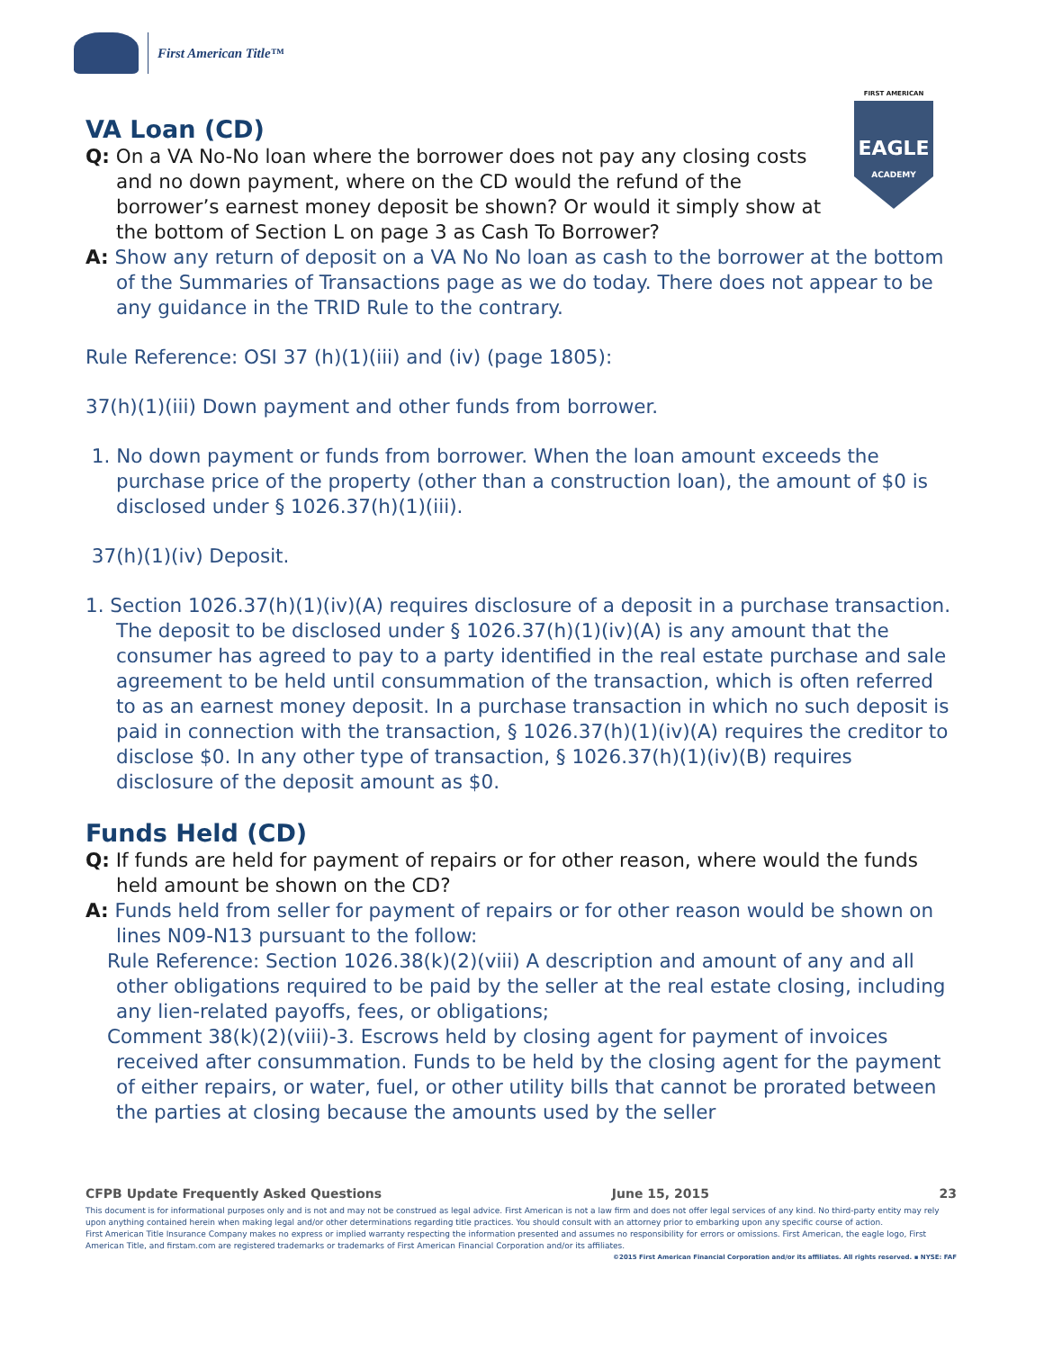First American Title™
FIRST AMERICAN
EAGLE
ACADEMY
VA Loan (CD)
Q: On a VA No-No loan where the borrower does not pay any closing costs and no down payment, where on the CD would the refund of the borrower’s earnest money deposit be shown? Or would it simply show at the bottom of Section L on page 3 as Cash To Borrower?
A: Show any return of deposit on a VA No No loan as cash to the borrower at the bottom of the Summaries of Transactions page as we do today. There does not appear to be any guidance in the TRID Rule to the contrary.
Rule Reference: OSI 37 (h)(1)(iii) and (iv) (page 1805):
37(h)(1)(iii) Down payment and other funds from borrower.
1. No down payment or funds from borrower. When the loan amount exceeds the purchase price of the property (other than a construction loan), the amount of $0 is disclosed under § 1026.37(h)(1)(iii).
37(h)(1)(iv) Deposit.
1. Section 1026.37(h)(1)(iv)(A) requires disclosure of a deposit in a purchase transaction. The deposit to be disclosed under § 1026.37(h)(1)(iv)(A) is any amount that the consumer has agreed to pay to a party identified in the real estate purchase and sale agreement to be held until consummation of the transaction, which is often referred to as an earnest money deposit. In a purchase transaction in which no such deposit is paid in connection with the transaction, § 1026.37(h)(1)(iv)(A) requires the creditor to disclose $0. In any other type of transaction, § 1026.37(h)(1)(iv)(B) requires disclosure of the deposit amount as $0.
Funds Held (CD)
Q: If funds are held for payment of repairs or for other reason, where would the funds held amount be shown on the CD?
A: Funds held from seller for payment of repairs or for other reason would be shown on lines N09-N13 pursuant to the follow:
Rule Reference: Section 1026.38(k)(2)(viii) A description and amount of any and all other obligations required to be paid by the seller at the real estate closing, including any lien-related payoffs, fees, or obligations;
Comment 38(k)(2)(viii)-3. Escrows held by closing agent for payment of invoices received after consummation. Funds to be held by the closing agent for the payment of either repairs, or water, fuel, or other utility bills that cannot be prorated between the parties at closing because the amounts used by the seller
CFPB Update Frequently Asked Questions June 15, 2015 23
This document is for informational purposes only and is not and may not be construed as legal advice. First American is not a law firm and does not offer legal services of any kind. No third-party entity may rely upon anything contained herein when making legal and/or other determinations regarding title practices. You should consult with an attorney prior to embarking upon any specific course of action.
First American Title Insurance Company makes no express or implied warranty respecting the information presented and assumes no responsibility for errors or omissions. First American, the eagle logo, First American Title, and firstam.com are registered trademarks or trademarks of First American Financial Corporation and/or its affiliates.
©2015 First American Financial Corporation and/or its affiliates. All rights reserved. ▪ NYSE: FAF